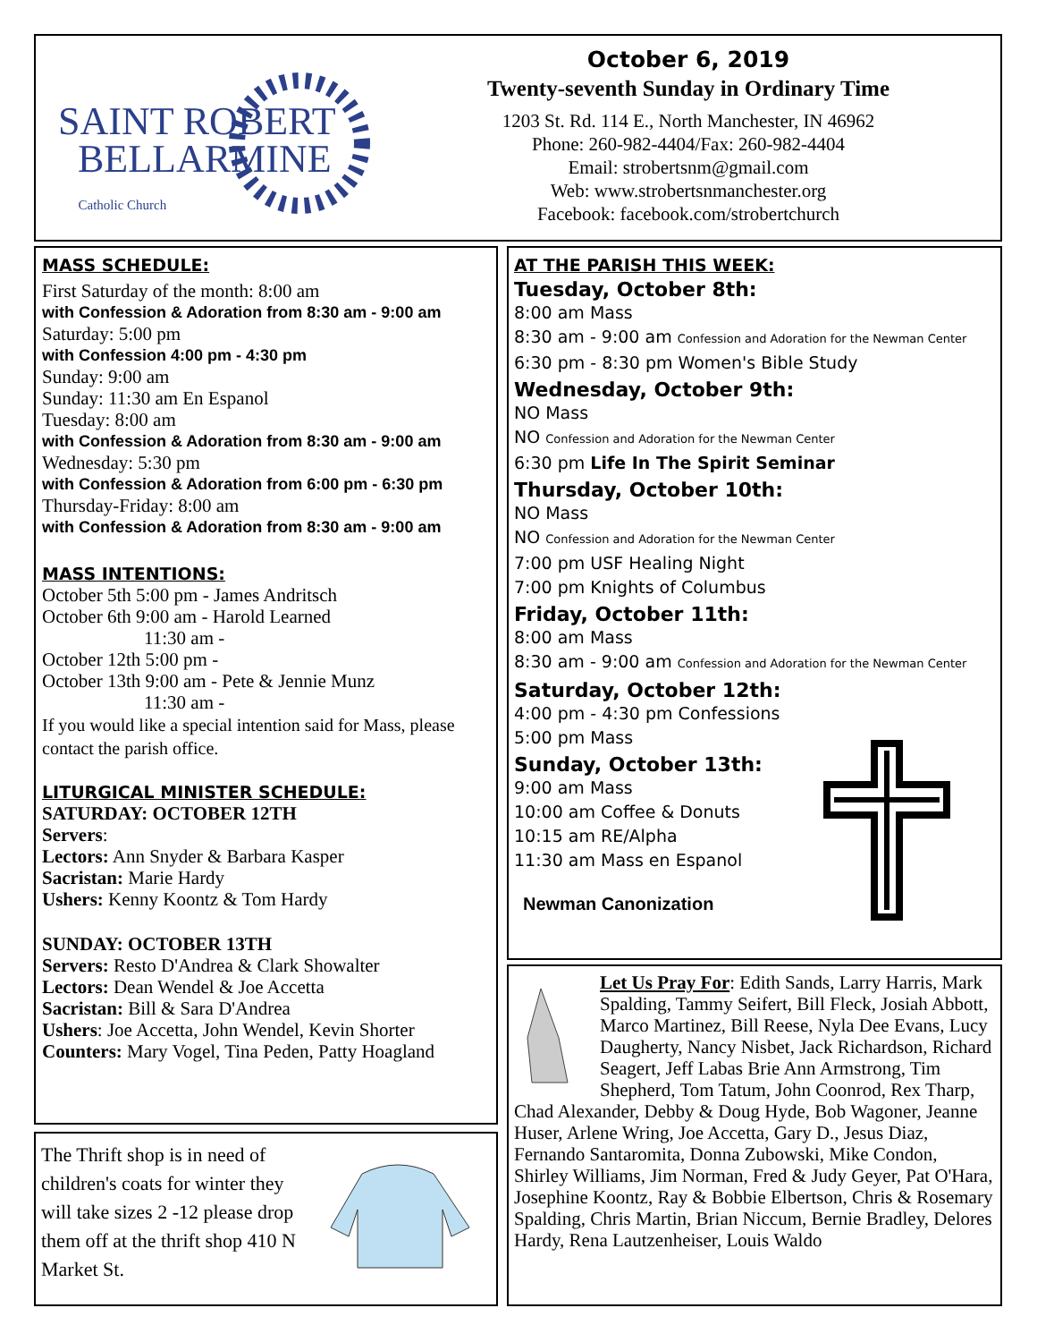SAINT ROBERT
BELLARMINE
Catholic Church
October 6, 2019
Twenty-seventh Sunday in Ordinary Time
1203 St. Rd. 114 E., North Manchester, IN 46962
Phone: 260-982-4404/Fax: 260-982-4404
Email: strobertsnm@gmail.com
Web: www.strobertsnmanchester.org
Facebook: facebook.com/strobertchurch
MASS SCHEDULE:
First Saturday of the month: 8:00 am
with Confession & Adoration from 8:30 am - 9:00 am
Saturday: 5:00 pm
with Confession 4:00 pm - 4:30 pm
Sunday: 9:00 am
Sunday: 11:30 am En Espanol
Tuesday: 8:00 am
with Confession & Adoration from 8:30 am - 9:00 am
Wednesday: 5:30 pm
with Confession & Adoration from 6:00 pm - 6:30 pm
Thursday-Friday: 8:00 am
with Confession & Adoration from 8:30 am - 9:00 am
MASS INTENTIONS:
October 5th 5:00 pm - James Andritsch
October 6th 9:00 am - Harold Learned
11:30 am -
October 12th 5:00 pm -
October 13th 9:00 am - Pete & Jennie Munz
11:30 am -
If you would like a special intention said for Mass, please contact the parish office.
LITURGICAL MINISTER SCHEDULE:
SATURDAY: OCTOBER 12TH
Servers:
Lectors: Ann Snyder & Barbara Kasper
Sacristan: Marie Hardy
Ushers: Kenny Koontz & Tom Hardy
SUNDAY: OCTOBER 13TH
Servers: Resto D'Andrea & Clark Showalter
Lectors: Dean Wendel & Joe Accetta
Sacristan: Bill & Sara D'Andrea
Ushers: Joe Accetta, John Wendel, Kevin Shorter
Counters: Mary Vogel, Tina Peden, Patty Hoagland
The Thrift shop is in need of children's coats for winter they will take sizes 2 -12 please drop them off at the thrift shop 410 N Market St.
AT THE PARISH THIS WEEK:
Tuesday, October 8th:
8:00 am Mass
8:30 am - 9:00 am Confession and Adoration for the Newman Center
6:30 pm - 8:30 pm Women's Bible Study
Wednesday, October 9th:
NO Mass
NO Confession and Adoration for the Newman Center
6:30 pm Life In The Spirit Seminar
Thursday, October 10th:
NO Mass
NO Confession and Adoration for the Newman Center
7:00 pm USF Healing Night
7:00 pm Knights of Columbus
Friday, October 11th:
8:00 am Mass
8:30 am - 9:00 am Confession and Adoration for the Newman Center
Saturday, October 12th:
4:00 pm - 4:30 pm Confessions
5:00 pm Mass
Sunday, October 13th:
9:00 am Mass
10:00 am Coffee & Donuts
10:15 am RE/Alpha
11:30 am Mass en Espanol
Newman Canonization
Let Us Pray For: Edith Sands, Larry Harris, Mark Spalding, Tammy Seifert, Bill Fleck, Josiah Abbott, Marco Martinez, Bill Reese, Nyla Dee Evans, Lucy Daugherty, Nancy Nisbet, Jack Richardson, Richard Seagert, Jeff Labas Brie Ann Armstrong, Tim Shepherd, Tom Tatum, John Coonrod, Rex Tharp, Chad Alexander, Debby & Doug Hyde, Bob Wagoner, Jeanne Huser, Arlene Wring, Joe Accetta, Gary D., Jesus Diaz, Fernando Santaromita, Donna Zubowski, Mike Condon, Shirley Williams, Jim Norman, Fred & Judy Geyer, Pat O'Hara, Josephine Koontz, Ray & Bobbie Elbertson, Chris & Rosemary Spalding, Chris Martin, Brian Niccum, Bernie Bradley, Delores Hardy, Rena Lautzenheiser, Louis Waldo